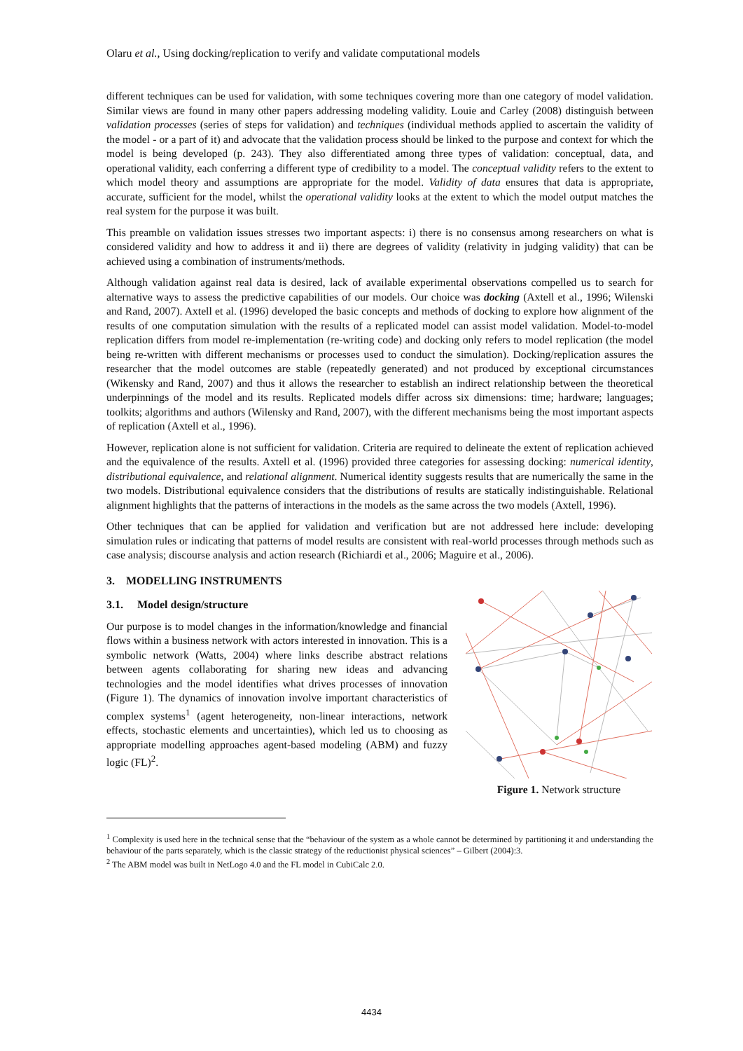Olaru et al., Using docking/replication to verify and validate computational models
different techniques can be used for validation, with some techniques covering more than one category of model validation. Similar views are found in many other papers addressing modeling validity. Louie and Carley (2008) distinguish between validation processes (series of steps for validation) and techniques (individual methods applied to ascertain the validity of the model - or a part of it) and advocate that the validation process should be linked to the purpose and context for which the model is being developed (p. 243). They also differentiated among three types of validation: conceptual, data, and operational validity, each conferring a different type of credibility to a model. The conceptual validity refers to the extent to which model theory and assumptions are appropriate for the model. Validity of data ensures that data is appropriate, accurate, sufficient for the model, whilst the operational validity looks at the extent to which the model output matches the real system for the purpose it was built.
This preamble on validation issues stresses two important aspects: i) there is no consensus among researchers on what is considered validity and how to address it and ii) there are degrees of validity (relativity in judging validity) that can be achieved using a combination of instruments/methods.
Although validation against real data is desired, lack of available experimental observations compelled us to search for alternative ways to assess the predictive capabilities of our models. Our choice was docking (Axtell et al., 1996; Wilenski and Rand, 2007). Axtell et al. (1996) developed the basic concepts and methods of docking to explore how alignment of the results of one computation simulation with the results of a replicated model can assist model validation. Model-to-model replication differs from model re-implementation (re-writing code) and docking only refers to model replication (the model being re-written with different mechanisms or processes used to conduct the simulation). Docking/replication assures the researcher that the model outcomes are stable (repeatedly generated) and not produced by exceptional circumstances (Wikensky and Rand, 2007) and thus it allows the researcher to establish an indirect relationship between the theoretical underpinnings of the model and its results. Replicated models differ across six dimensions: time; hardware; languages; toolkits; algorithms and authors (Wilensky and Rand, 2007), with the different mechanisms being the most important aspects of replication (Axtell et al., 1996).
However, replication alone is not sufficient for validation. Criteria are required to delineate the extent of replication achieved and the equivalence of the results. Axtell et al. (1996) provided three categories for assessing docking: numerical identity, distributional equivalence, and relational alignment. Numerical identity suggests results that are numerically the same in the two models. Distributional equivalence considers that the distributions of results are statically indistinguishable. Relational alignment highlights that the patterns of interactions in the models as the same across the two models (Axtell, 1996).
Other techniques that can be applied for validation and verification but are not addressed here include: developing simulation rules or indicating that patterns of model results are consistent with real-world processes through methods such as case analysis; discourse analysis and action research (Richiardi et al., 2006; Maguire et al., 2006).
3. MODELLING INSTRUMENTS
3.1. Model design/structure
Our purpose is to model changes in the information/knowledge and financial flows within a business network with actors interested in innovation. This is a symbolic network (Watts, 2004) where links describe abstract relations between agents collaborating for sharing new ideas and advancing technologies and the model identifies what drives processes of innovation (Figure 1). The dynamics of innovation involve important characteristics of complex systems<sup>1</sup> (agent heterogeneity, non-linear interactions, network effects, stochastic elements and uncertainties), which led us to choosing as appropriate modelling approaches agent-based modeling (ABM) and fuzzy logic (FL)<sup>2</sup>.
Figure 1. Network structure
<sup>1</sup> Complexity is used here in the technical sense that the “behaviour of the system as a whole cannot be determined by partitioning it and understanding the behaviour of the parts separately, which is the classic strategy of the reductionist physical sciences” – Gilbert (2004):3.
<sup>2</sup> The ABM model was built in NetLogo 4.0 and the FL model in CubiCalc 2.0.
4434